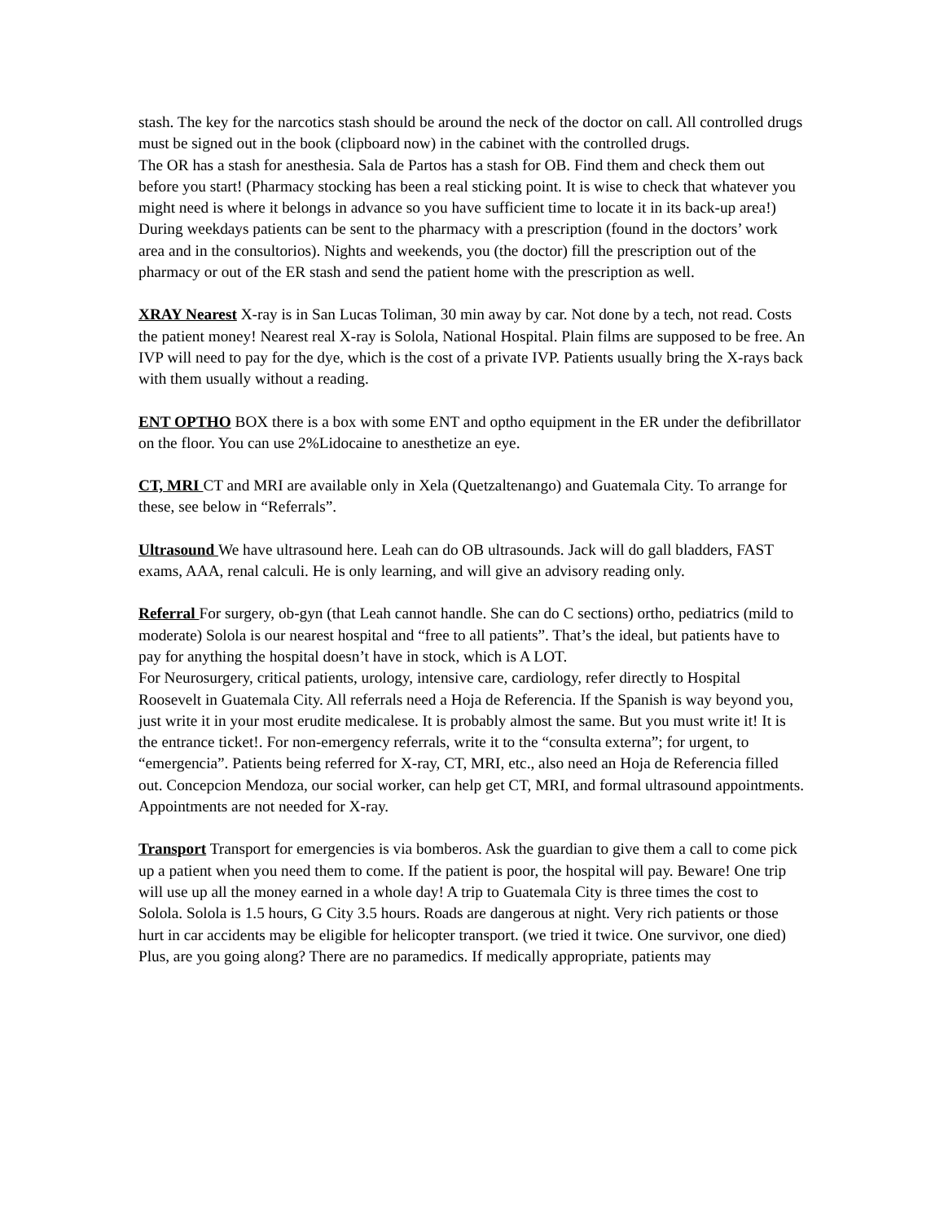stash. The key for the narcotics stash should be around the neck of the doctor on call. All controlled drugs must be signed out in the book (clipboard now) in the cabinet with the controlled drugs.
The OR has a stash for anesthesia. Sala de Partos has a stash for OB. Find them and check them out before you start! (Pharmacy stocking has been a real sticking point. It is wise to check that whatever you might need is where it belongs in advance so you have sufficient time to locate it in its back-up area!) During weekdays patients can be sent to the pharmacy with a prescription (found in the doctors’ work area and in the consultorios). Nights and weekends, you (the doctor) fill the prescription out of the pharmacy or out of the ER stash and send the patient home with the prescription as well.
XRAY Nearest X-ray is in San Lucas Toliman, 30 min away by car. Not done by a tech, not read. Costs the patient money! Nearest real X-ray is Solola, National Hospital. Plain films are supposed to be free. An IVP will need to pay for the dye, which is the cost of a private IVP. Patients usually bring the X-rays back with them usually without a reading.
ENT OPTHO BOX there is a box with some ENT and optho equipment in the ER under the defibrillator on the floor. You can use 2%Lidocaine to anesthetize an eye.
CT, MRI CT and MRI are available only in Xela (Quetzaltenango) and Guatemala City. To arrange for these, see below in “Referrals”.
Ultrasound We have ultrasound here. Leah can do OB ultrasounds. Jack will do gall bladders, FAST exams, AAA, renal calculi. He is only learning, and will give an advisory reading only.
Referral For surgery, ob-gyn (that Leah cannot handle. She can do C sections) ortho, pediatrics (mild to moderate) Solola is our nearest hospital and “free to all patients”. That’s the ideal, but patients have to pay for anything the hospital doesn’t have in stock, which is A LOT.
For Neurosurgery, critical patients, urology, intensive care, cardiology, refer directly to Hospital Roosevelt in Guatemala City. All referrals need a Hoja de Referencia. If the Spanish is way beyond you, just write it in your most erudite medicalese. It is probably almost the same. But you must write it! It is the entrance ticket!. For non-emergency referrals, write it to the “consulta externa”; for urgent, to “emergencia”. Patients being referred for X-ray, CT, MRI, etc., also need an Hoja de Referencia filled out. Concepcion Mendoza, our social worker, can help get CT, MRI, and formal ultrasound appointments. Appointments are not needed for X-ray.
Transport Transport for emergencies is via bomberos. Ask the guardian to give them a call to come pick up a patient when you need them to come. If the patient is poor, the hospital will pay. Beware! One trip will use up all the money earned in a whole day! A trip to Guatemala City is three times the cost to Solola. Solola is 1.5 hours, G City 3.5 hours. Roads are dangerous at night. Very rich patients or those hurt in car accidents may be eligible for helicopter transport. (we tried it twice. One survivor, one died) Plus, are you going along? There are no paramedics. If medically appropriate, patients may